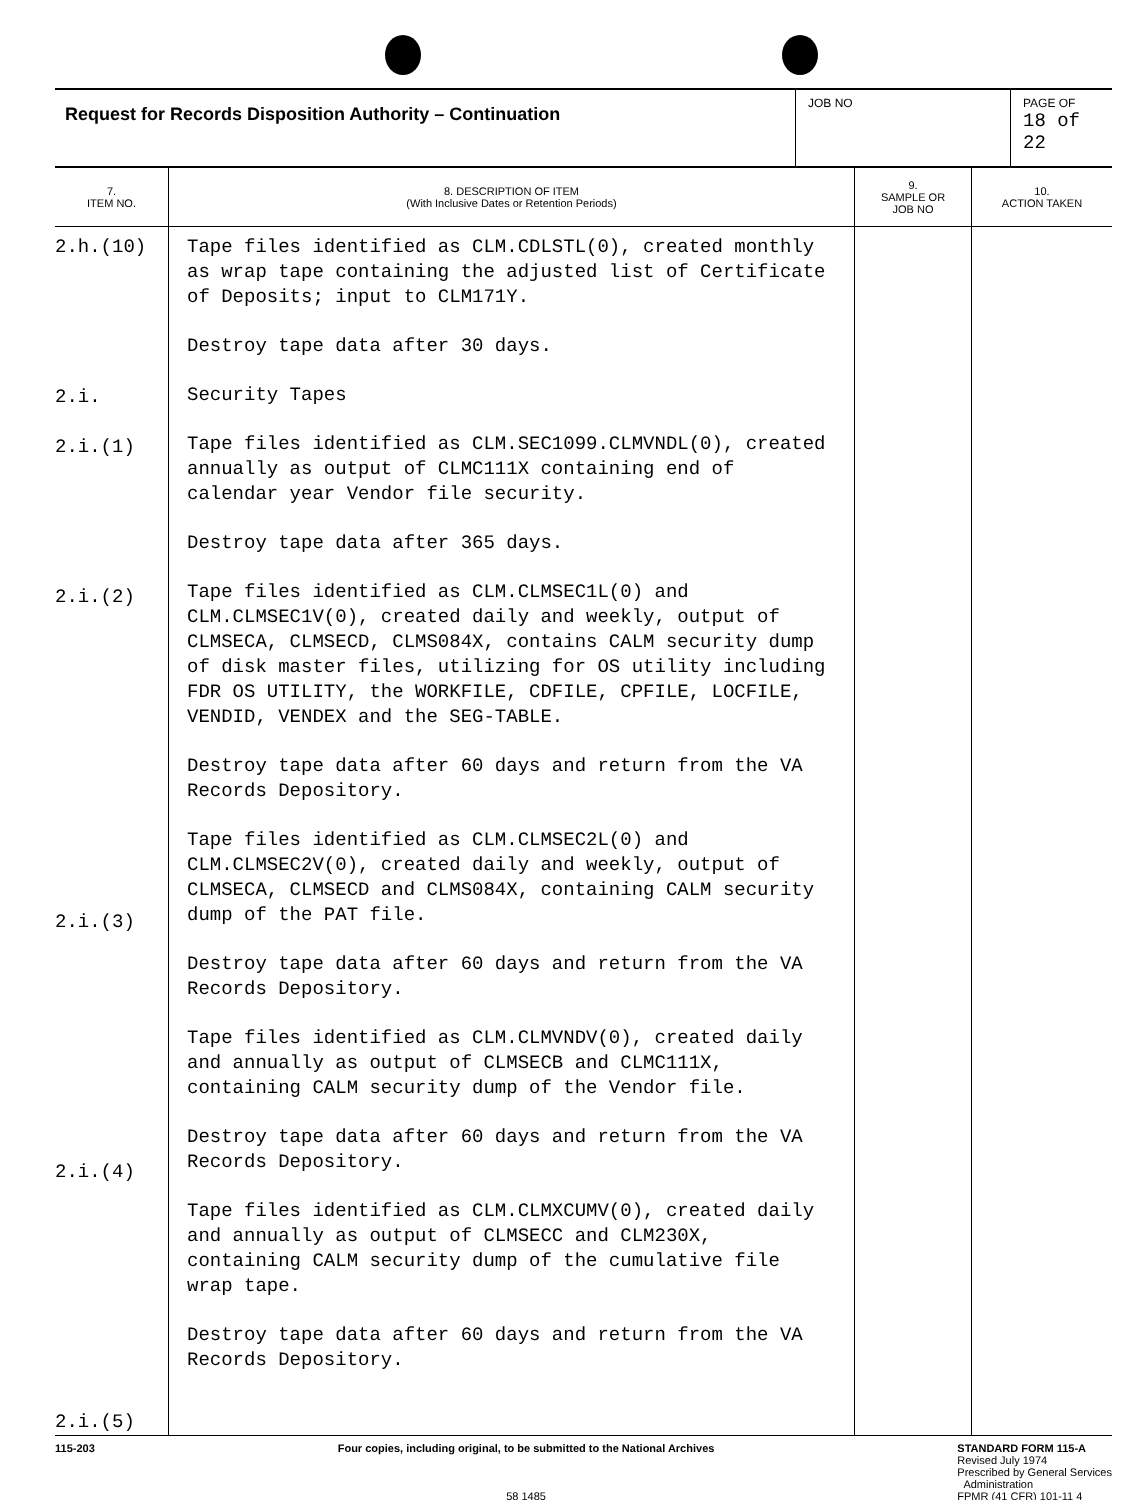| Request for Records Disposition Authority – Continuation | JOB NO | PAGE OF 18 of 22 |
| 7. ITEM NO. | 8. DESCRIPTION OF ITEM (With Inclusive Dates or Retention Periods) | 9. SAMPLE OR JOB NO | 10. ACTION TAKEN |
| --- | --- | --- | --- |
| 2.h.(10) 2.i. 2.i.(1) 2.i.(2) 2.i.(3) 2.i.(4) 2.i.(5) | Tape files identified as CLM.CDLSTL(0), created monthly as wrap tape containing the adjusted list of Certificate of Deposits; input to CLM171Y. Destroy tape data after 30 days. Security Tapes Tape files identified as CLM.SEC1099.CLMVNDL(0), created annually as output of CLMC111X containing end of calendar year Vendor file security. Destroy tape data after 365 days. Tape files identified as CLM.CLMSEC1L(0) and CLM.CLMSEC1V(0), created daily and weekly, output of CLMSECA, CLMSECD, CLMS084X, contains CALM security dump of disk master files, utilizing for OS utility including FDR OS UTILITY, the WORKFILE, CDFILE, CPFILE, LOCFILE, VENDID, VENDEX and the SEG-TABLE. Destroy tape data after 60 days and return from the VA Records Depository. Tape files identified as CLM.CLMSEC2L(0) and CLM.CLMSEC2V(0), created daily and weekly, output of CLMSECA, CLMSECD and CLMS084X, containing CALM security dump of the PAT file. Destroy tape data after 60 days and return from the VA Records Depository. Tape files identified as CLM.CLMVNDV(0), created daily and annually as output of CLMSECB and CLMC111X, containing CALM security dump of the Vendor file. Destroy tape data after 60 days and return from the VA Records Depository. Tape files identified as CLM.CLMXCUMV(0), created daily and annually as output of CLMSECC and CLM230X, containing CALM security dump of the cumulative file wrap tape. Destroy tape data after 60 days and return from the VA Records Depository. | | |
115-203 Four copies, including original, to be submitted to the National Archives
58 1485
STANDARD FORM 115-A
Revised July 1974
Prescribed by General Services
Administration
FPMR (41 CFR) 101-11 4